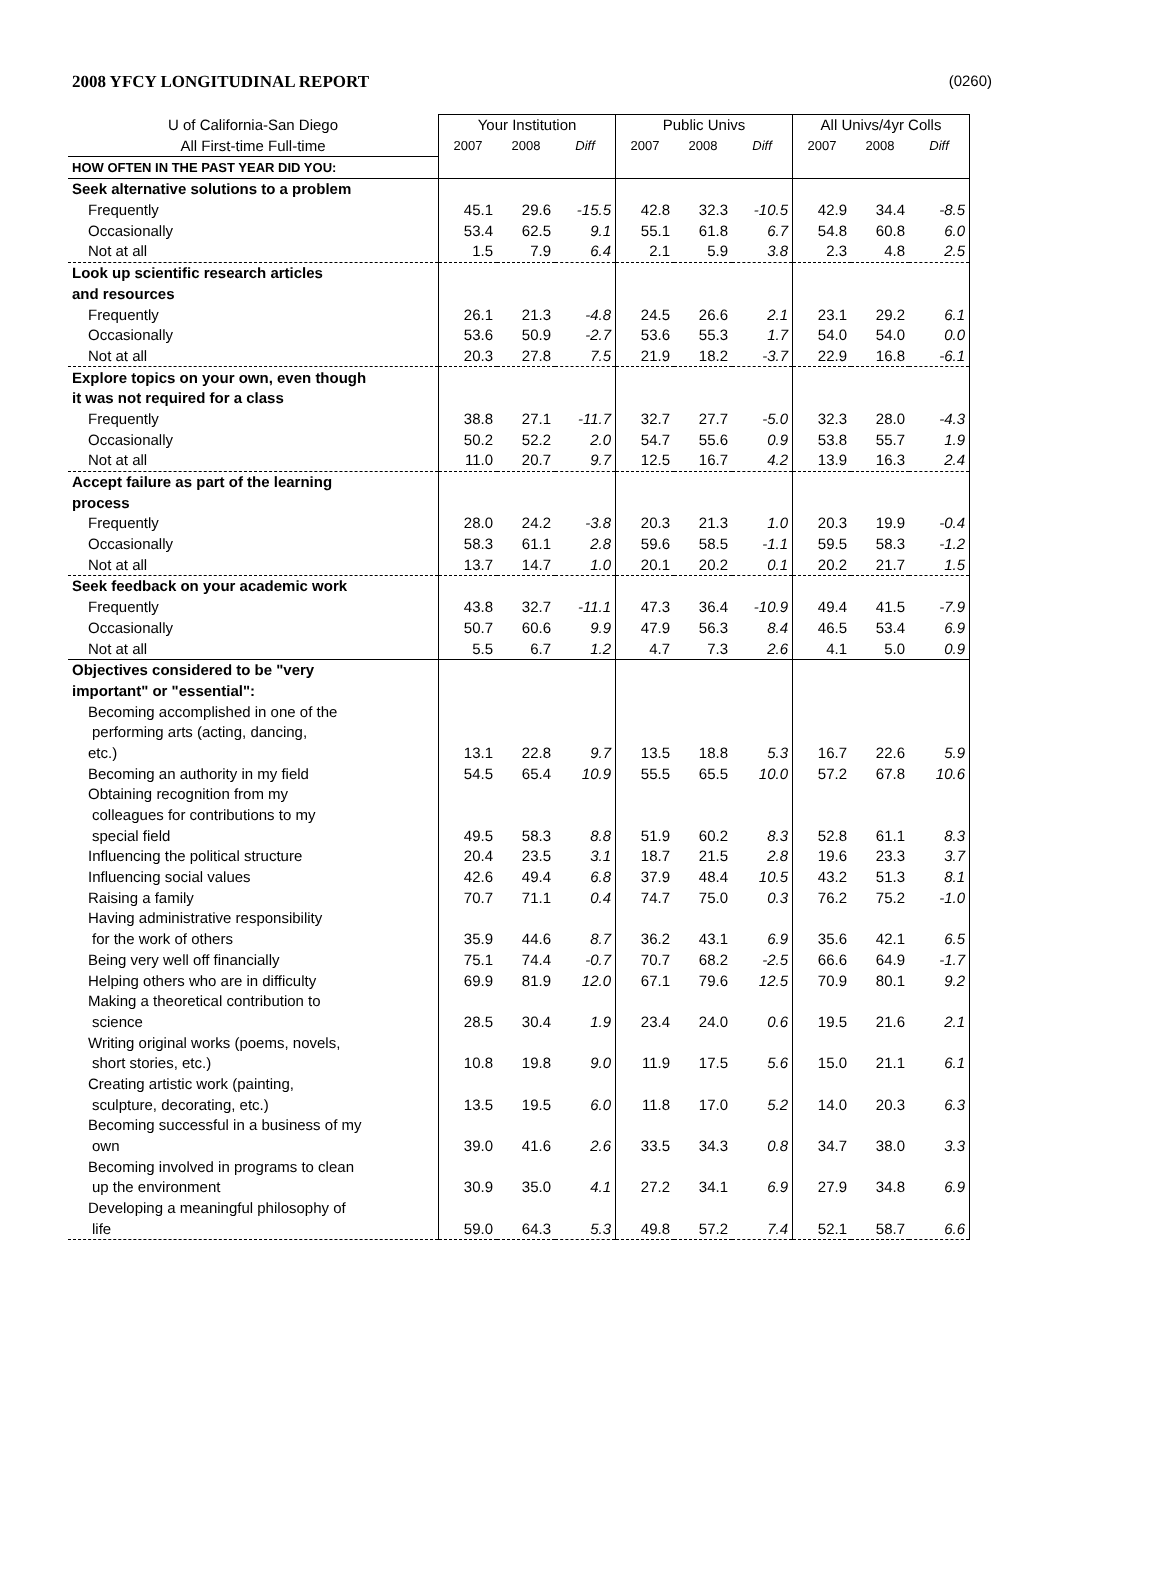2008 YFCY LONGITUDINAL REPORT (0260)
| U of California-San Diego | Your Institution | | | Public Univs | | | All Univs/4yr Colls | | |
| All First-time Full-time | 2007 | 2008 | Diff | 2007 | 2008 | Diff | 2007 | 2008 | Diff |
| HOW OFTEN IN THE PAST YEAR DID YOU: | | | | | | | | | |
| Seek alternative solutions to a problem | | | | | | | | | |
| Frequently | 45.1 | 29.6 | -15.5 | 42.8 | 32.3 | -10.5 | 42.9 | 34.4 | -8.5 |
| Occasionally | 53.4 | 62.5 | 9.1 | 55.1 | 61.8 | 6.7 | 54.8 | 60.8 | 6.0 |
| Not at all | 1.5 | 7.9 | 6.4 | 2.1 | 5.9 | 3.8 | 2.3 | 4.8 | 2.5 |
| Look up scientific research articles | | | | | | | | | |
| and resources | | | | | | | | | |
| Frequently | 26.1 | 21.3 | -4.8 | 24.5 | 26.6 | 2.1 | 23.1 | 29.2 | 6.1 |
| Occasionally | 53.6 | 50.9 | -2.7 | 53.6 | 55.3 | 1.7 | 54.0 | 54.0 | 0.0 |
| Not at all | 20.3 | 27.8 | 7.5 | 21.9 | 18.2 | -3.7 | 22.9 | 16.8 | -6.1 |
| Explore topics on your own, even though | | | | | | | | | |
| it was not required for a class | | | | | | | | | |
| Frequently | 38.8 | 27.1 | -11.7 | 32.7 | 27.7 | -5.0 | 32.3 | 28.0 | -4.3 |
| Occasionally | 50.2 | 52.2 | 2.0 | 54.7 | 55.6 | 0.9 | 53.8 | 55.7 | 1.9 |
| Not at all | 11.0 | 20.7 | 9.7 | 12.5 | 16.7 | 4.2 | 13.9 | 16.3 | 2.4 |
| Accept failure as part of the learning | | | | | | | | | |
| process | | | | | | | | | |
| Frequently | 28.0 | 24.2 | -3.8 | 20.3 | 21.3 | 1.0 | 20.3 | 19.9 | -0.4 |
| Occasionally | 58.3 | 61.1 | 2.8 | 59.6 | 58.5 | -1.1 | 59.5 | 58.3 | -1.2 |
| Not at all | 13.7 | 14.7 | 1.0 | 20.1 | 20.2 | 0.1 | 20.2 | 21.7 | 1.5 |
| Seek feedback on your academic work | | | | | | | | | |
| Frequently | 43.8 | 32.7 | -11.1 | 47.3 | 36.4 | -10.9 | 49.4 | 41.5 | -7.9 |
| Occasionally | 50.7 | 60.6 | 9.9 | 47.9 | 56.3 | 8.4 | 46.5 | 53.4 | 6.9 |
| Not at all | 5.5 | 6.7 | 1.2 | 4.7 | 7.3 | 2.6 | 4.1 | 5.0 | 0.9 |
| Objectives considered to be "very | | | | | | | | | |
| important" or "essential": | | | | | | | | | |
| Becoming accomplished in one of the | | | | | | | | | |
| performing arts (acting, dancing, | | | | | | | | | |
| etc.) | 13.1 | 22.8 | 9.7 | 13.5 | 18.8 | 5.3 | 16.7 | 22.6 | 5.9 |
| Becoming an authority in my field | 54.5 | 65.4 | 10.9 | 55.5 | 65.5 | 10.0 | 57.2 | 67.8 | 10.6 |
| Obtaining recognition from my | | | | | | | | | |
| colleagues for contributions to my | | | | | | | | | |
| special field | 49.5 | 58.3 | 8.8 | 51.9 | 60.2 | 8.3 | 52.8 | 61.1 | 8.3 |
| Influencing the political structure | 20.4 | 23.5 | 3.1 | 18.7 | 21.5 | 2.8 | 19.6 | 23.3 | 3.7 |
| Influencing social values | 42.6 | 49.4 | 6.8 | 37.9 | 48.4 | 10.5 | 43.2 | 51.3 | 8.1 |
| Raising a family | 70.7 | 71.1 | 0.4 | 74.7 | 75.0 | 0.3 | 76.2 | 75.2 | -1.0 |
| Having administrative responsibility | | | | | | | | | |
| for the work of others | 35.9 | 44.6 | 8.7 | 36.2 | 43.1 | 6.9 | 35.6 | 42.1 | 6.5 |
| Being very well off financially | 75.1 | 74.4 | -0.7 | 70.7 | 68.2 | -2.5 | 66.6 | 64.9 | -1.7 |
| Helping others who are in difficulty | 69.9 | 81.9 | 12.0 | 67.1 | 79.6 | 12.5 | 70.9 | 80.1 | 9.2 |
| Making a theoretical contribution to | | | | | | | | | |
| science | 28.5 | 30.4 | 1.9 | 23.4 | 24.0 | 0.6 | 19.5 | 21.6 | 2.1 |
| Writing original works (poems, novels, | | | | | | | | | |
| short stories, etc.) | 10.8 | 19.8 | 9.0 | 11.9 | 17.5 | 5.6 | 15.0 | 21.1 | 6.1 |
| Creating artistic work (painting, | | | | | | | | | |
| sculpture, decorating, etc.) | 13.5 | 19.5 | 6.0 | 11.8 | 17.0 | 5.2 | 14.0 | 20.3 | 6.3 |
| Becoming successful in a business of my | | | | | | | | | |
| own | 39.0 | 41.6 | 2.6 | 33.5 | 34.3 | 0.8 | 34.7 | 38.0 | 3.3 |
| Becoming involved in programs to clean | | | | | | | | | |
| up the environment | 30.9 | 35.0 | 4.1 | 27.2 | 34.1 | 6.9 | 27.9 | 34.8 | 6.9 |
| Developing a meaningful philosophy of | | | | | | | | | |
| life | 59.0 | 64.3 | 5.3 | 49.8 | 57.2 | 7.4 | 52.1 | 58.7 | 6.6 |